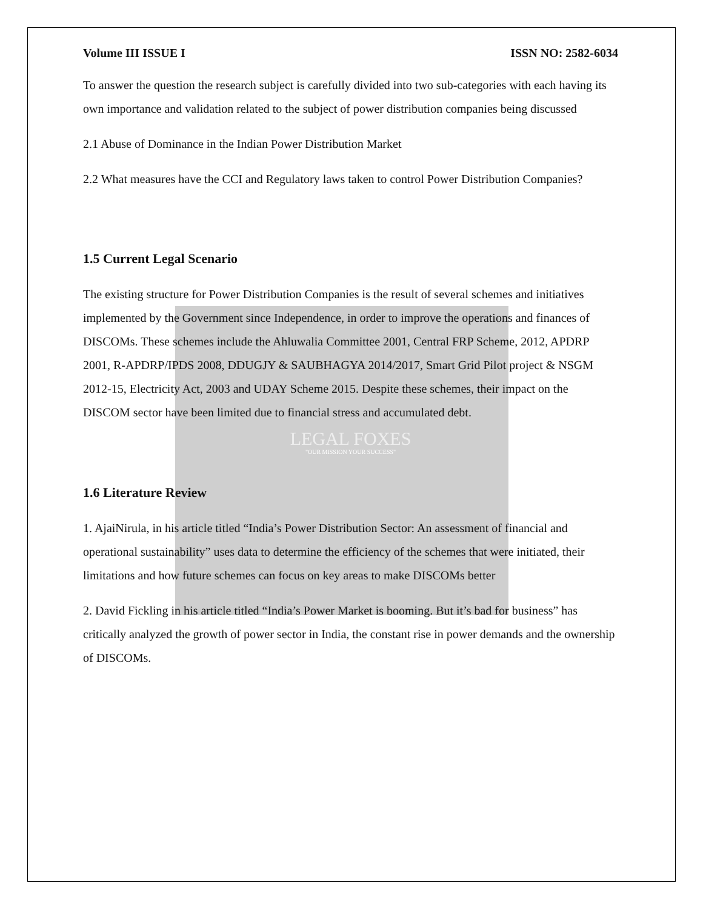Volume III ISSUE I ISSN NO: 2582-6034
To answer the question the research subject is carefully divided into two sub-categories with each having its own importance and validation related to the subject of power distribution companies being discussed
2.1 Abuse of Dominance in the Indian Power Distribution Market
2.2 What measures have the CCI and Regulatory laws taken to control Power Distribution Companies?
1.5 Current Legal Scenario
The existing structure for Power Distribution Companies is the result of several schemes and initiatives implemented by the Government since Independence, in order to improve the operations and finances of DISCOMs. These schemes include the Ahluwalia Committee 2001, Central FRP Scheme, 2012, APDRP 2001, R-APDRP/IPDS 2008, DDUGJY & SAUBHAGYA 2014/2017, Smart Grid Pilot project & NSGM 2012-15, Electricity Act, 2003 and UDAY Scheme 2015. Despite these schemes, their impact on the DISCOM sector have been limited due to financial stress and accumulated debt.
LEGAL FOXES
"OUR MISSION YOUR SUCCESS"
1.6 Literature Review
1. AjaiNirula, in his article titled “India’s Power Distribution Sector: An assessment of financial and operational sustainability” uses data to determine the efficiency of the schemes that were initiated, their limitations and how future schemes can focus on key areas to make DISCOMs better
2. David Fickling in his article titled “India’s Power Market is booming. But it’s bad for business” has critically analyzed the growth of power sector in India, the constant rise in power demands and the ownership of DISCOMs.